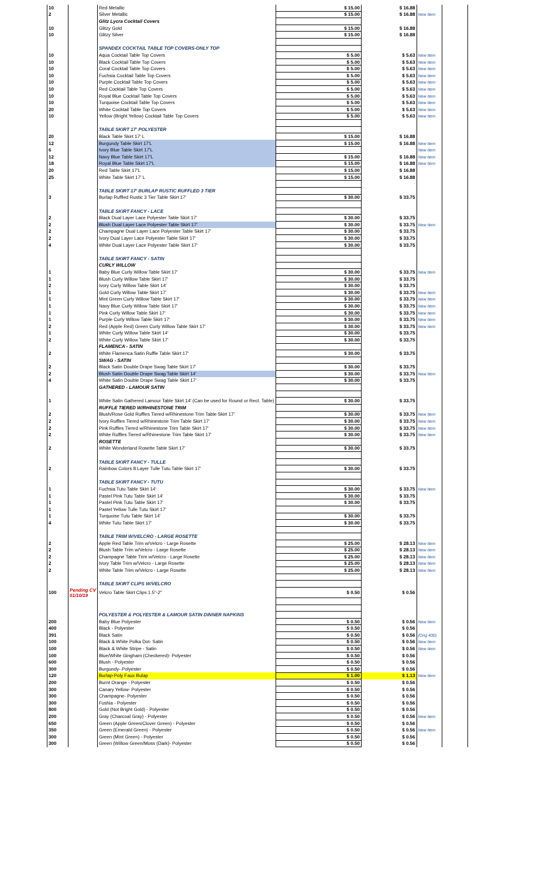| 10 | | Red Metallic | $ 15.00 | $ 16.88 | | |
| 2 | | Silver Metallic | $ 15.00 | $ 16.88 | New Item | |
| | | Glitz Lycra Cocktail Covers | | | | |
| 10 | | Glitzy Gold | $ 15.00 | $ 16.88 | | |
| 10 | | Glitzy Silver | $ 15.00 | $ 16.88 | | |
| | | SPANDEX COCKTAIL TABLE TOP COVERS-ONLY TOP | | | | |
| 10 | | Aqua Cocktail Table Top Covers | $ 5.00 | $ 5.63 | New Item | |
| 10 | | Black Cocktail Table Top Covers | $ 5.00 | $ 5.63 | New Item | |
| 10 | | Coral Cocktail Table Top Covers | $ 5.00 | $ 5.63 | New Item | |
| 10 | | Fuchsia Cocktail Table Top Covers | $ 5.00 | $ 5.63 | New Item | |
| 10 | | Purple Cocktail Table Top Covers | $ 5.00 | $ 5.63 | New Item | |
| 10 | | Red Cocktail Table Top Covers | $ 5.00 | $ 5.63 | New Item | |
| 10 | | Royal Blue Cocktail Table Top Covers | $ 5.00 | $ 5.63 | New Item | |
| 10 | | Turquoise Cocktail Table Top Covers | $ 5.00 | $ 5.63 | New Item | |
| 20 | | White Cocktail Table Top Covers | $ 5.00 | $ 5.63 | New Item | |
| 10 | | Yellow (Bright Yellow) Cocktail Table Top Covers | $ 5.00 | $ 5.63 | New Item | |
| | | TABLE SKIRT 17' POLYESTER | | | | |
| 20 | | Black Table Skirt 17' L | $ 15.00 | $ 16.88 | | |
| 12 | | Burgundy Table Skirt 17'L | $ 15.00 | $ 16.88 | New Item | |
| 6 | | Ivory Blue Table Skirt 17'L | | | New Item | |
| 12 | | Navy Blue Table Skirt 17'L | $ 15.00 | $ 16.88 | New Item | |
| 18 | | Royal Blue Table Skirt 17'L | $ 15.00 | $ 16.88 | New Item | |
| 20 | | Red Table Skirt 17'L | $ 15.00 | $ 16.88 | | |
| 25 | | White Table Skirt 17' L | $ 15.00 | $ 16.88 | | |
| | | TABLE SKIRT 17' BURLAP RUSTIC RUFFLED 3 TIER | | | | |
| 3 | | Burlap Ruffled Rustic 3 Tier Table Skirt 17' | $ 30.00 | $ 33.75 | | |
| | | TABLE SKIRT FANCY - LACE | | | | |
| 2 | | Black Dual Layer Lace Polyester Table Skirt 17' | $ 30.00 | $ 33.75 | | |
| 2 | | Blush Dual Layer Lace Polyester Table Skirt 17' | $ 30.00 | $ 33.75 | New Item | |
| 2 | | Champagne Dual Layer Lace Polyester Table Skirt 17' | $ 30.00 | $ 33.75 | | |
| 2 | | Ivory Dual Layer Lace Polyester Table Skirt 17' | $ 30.00 | $ 33.75 | | |
| 4 | | White Dual Layer Lace Polyester Table Skirt 17' | $ 30.00 | $ 33.75 | | |
| | | TABLE SKIRT FANCY - SATIN | | | | |
| | | CURLY WILLOW | | | | |
| 1 | | Baby Blue Curly Willow Table Skirt 17' | $ 30.00 | $ 33.75 | New Item | |
| 1 | | Blush Curly Willow Table Skirt 17' | $ 30.00 | $ 33.75 | | |
| 2 | | Ivory Curly Willow Table Skirt 14' | $ 30.00 | $ 33.75 | | |
| 1 | | Gold Curly Willow Table Skirt 17' | $ 30.00 | $ 33.75 | New Item | |
| 1 | | Mint Green Curly Willow Table Skirt 17' | $ 30.00 | $ 33.75 | New Item | |
| 1 | | Navy Blue Curly Willow Table Skirt 17' | $ 30.00 | $ 33.75 | New Item | |
| 1 | | Pink Curly Willow Table Skirt 17' | $ 30.00 | $ 33.75 | New Item | |
| 1 | | Purple Curly Willow Table Skirt 17' | $ 30.00 | $ 33.75 | New Item | |
| 2 | | Red (Apple Red) Green Curly Willow Table Skirt 17' | $ 30.00 | $ 33.75 | New Item | |
| 1 | | White Curly Willow Table Skirt 14' | $ 30.00 | $ 33.75 | | |
| 2 | | White Curly Willow Table Skirt 17' | $ 30.00 | $ 33.75 | | |
| | | FLAMENCA - SATIN | | | | |
| 2 | | White Flamenca Satin Ruffle Table Skirt 17' | $ 30.00 | $ 33.75 | | |
| | | SWAG - SATIN | | | | |
| 2 | | Black Satin Double Drape Swag Table Skirt 17' | $ 30.00 | $ 33.75 | | |
| 2 | | Blush Satin Double Drape Swag Table Skirt 14' | $ 30.00 | $ 33.75 | New Item | |
| 4 | | White Satin Double Drape Swag Table Skirt 17' | $ 30.00 | $ 33.75 | | |
| | | GATHERED - LAMOUR SATIN | | | | |
| 1 | | White Satin Gathered Lamour Table Skirt 14' (Can be used for Round or Rect. Table) | $ 30.00 | $ 33.75 | | |
| | | RUFFLE TIERED W/RHINESTONE TRIM | | | | |
| 2 | | Blush/Rose Gold Ruffles Tiered w/Rhinestone Trim Table Skirt 17' | $ 30.00 | $ 33.75 | New Item | |
| 2 | | Ivory Ruffles Tiered w/Rhinestone Trim Table Skirt 17' | $ 30.00 | $ 33.75 | New Item | |
| 2 | | Pink Ruffles Tiered w/Rhinestone Trim Table Skirt 17' | $ 30.00 | $ 33.75 | New Item | |
| 2 | | White Ruffles Tiered w/Rhinestone Trim Table Skirt 17' | $ 30.00 | $ 33.75 | New Item | |
| | | ROSETTE | | | | |
| 2 | | White Wonderland Rosette Table Skirt 17' | $ 30.00 | $ 33.75 | | |
| | | TABLE SKIRT FANCY - TULLE | | | | |
| 2 | | Rainbow Colors 8 Layer Tulle Tutu Table Skirt 17' | $ 30.00 | $ 33.75 | | |
| | | TABLE SKIRT FANCY - TUTU | | | | |
| 1 | | Fuchsia Tutu Table Skirt 14' | $ 30.00 | $ 33.75 | New Item | |
| 1 | | Pastel Pink Tutu Table Skirt 14' | $ 30.00 | $ 33.75 | | |
| 1 | | Pastel Pink Tutu Table Skirt 17' | $ 30.00 | $ 33.75 | | |
| 1 | | Pastel Yellow Tulle Tutu Skirt 17' | | | | |
| 1 | | Turquoise Tutu Table Skirt 14' | $ 30.00 | $ 33.75 | | |
| 4 | | White Tutu Table Skirt 17' | $ 30.00 | $ 33.75 | | |
| | | TABLE TRIM W/VELCRO - LARGE ROSETTE | | | | |
| 2 | | Apple Red Table Trim w/Velcro - Large Rosette | $ 25.00 | $ 28.13 | New Item | |
| 2 | | Blush Table Trim w/Velcro - Large Rosette | $ 25.00 | $ 28.13 | New Item | |
| 2 | | Champagne Table Trim w/Velcro - Large Rosette | $ 25.00 | $ 28.13 | New Item | |
| 2 | | Ivory Table Trim w/Velcro - Large Rosette | $ 25.00 | $ 28.13 | New Item | |
| 2 | | White Table Trim w/Velcro - Large Rosette | $ 25.00 | $ 28.13 | New Item | |
| | | TABLE SKIRT CLIPS W/VELCRO | | | | |
| 100 | Pending CV 01/10/19 | Velcro Table Skirt Clips 1.5"-2" | $ 0.50 | $ 0.56 | | |
| | | POLYESTER & POLYESTER & LAMOUR SATIN DINNER NAPKINS | | | | |
| 200 | | Baby Blue Polyester | $ 0.50 | $ 0.56 | New Item | |
| 400 | | Black - Polyester | $ 0.50 | $ 0.56 | | |
| 391 | | Black Satin | $ 0.50 | $ 0.56 | (Orig 400) | |
| 100 | | Black & White Polka Dot- Satin | $ 0.50 | $ 0.56 | New Item | |
| 100 | | Black & White Stripe - Satin | $ 0.50 | $ 0.56 | New Item | |
| 100 | | Blue/White Gingham (Checkered)- Polyester | $ 0.50 | $ 0.56 | | |
| 600 | | Blush - Polyester | $ 0.50 | $ 0.56 | | |
| 300 | | Burgundy- Polyester | $ 0.50 | $ 0.56 | | |
| 120 | | Burlap-Poly Faux Bulap | $ 1.00 | $ 1.13 | New Item | |
| 200 | | Burnt Orange - Polyester | $ 0.50 | $ 0.56 | | |
| 300 | | Canary Yellow- Polyester | $ 0.50 | $ 0.56 | | |
| 300 | | Champagne- Polyester | $ 0.50 | $ 0.56 | | |
| 300 | | Fushia - Polyester | $ 0.50 | $ 0.56 | | |
| 800 | | Gold (Not Bright Gold) - Polyester | $ 0.50 | $ 0.56 | | |
| 200 | | Gray (Charcoal Gray) - Polyester | $ 0.50 | $ 0.56 | New Item | |
| 650 | | Green (Apple Green/Clover Green) - Polyester | $ 0.50 | $ 0.56 | | |
| 350 | | Green (Emerald Green) - Polyester | $ 0.50 | $ 0.56 | New Item | |
| 300 | | Green (Mint Green) - Polyester | $ 0.50 | $ 0.56 | | |
| 300 | | Green (Willow Green/Moss (Dark)- Polyester | $ 0.50 | $ 0.56 | | |